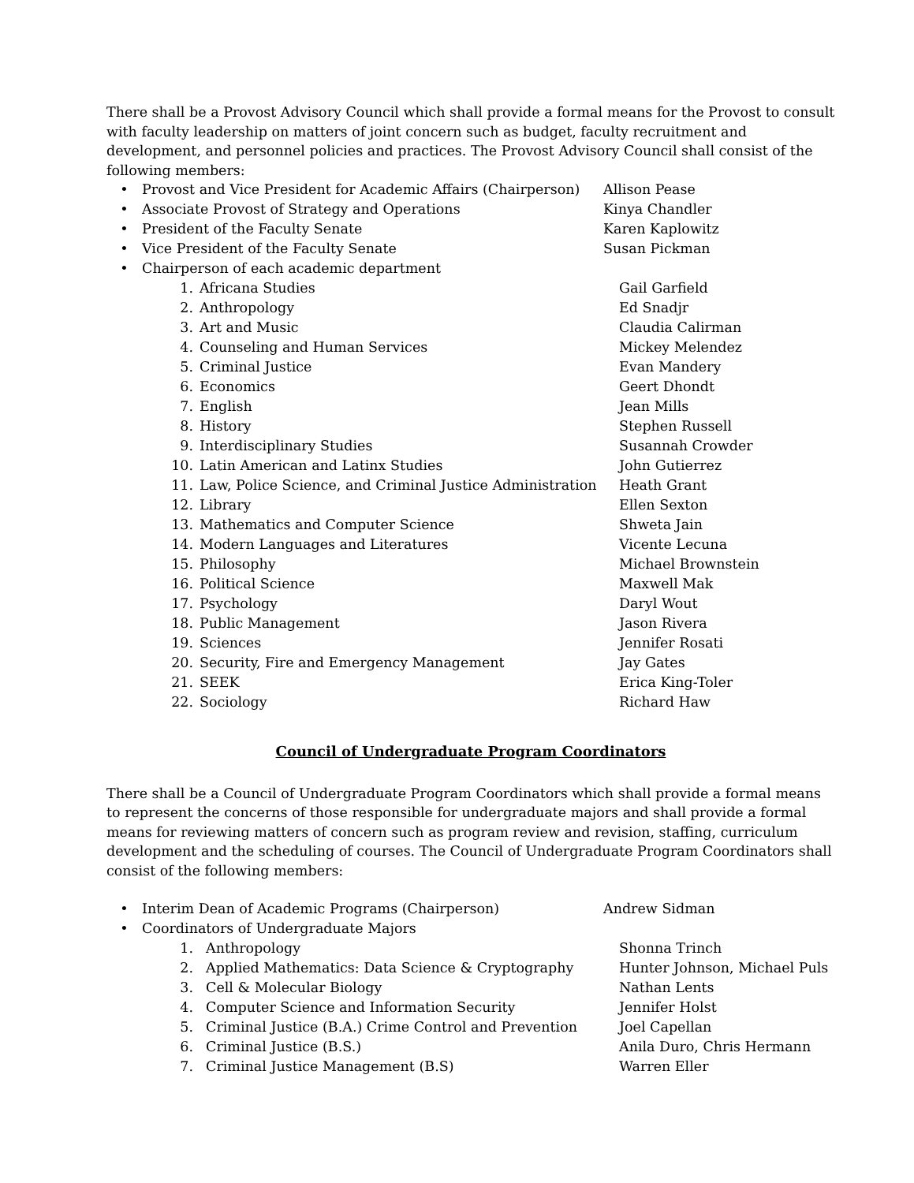There shall be a Provost Advisory Council which shall provide a formal means for the Provost to consult with faculty leadership on matters of joint concern such as budget, faculty recruitment and development, and personnel policies and practices. The Provost Advisory Council shall consist of the following members:
• Provost and Vice President for Academic Affairs (Chairperson) Allison Pease
• Associate Provost of Strategy and Operations Kinya Chandler
• President of the Faculty Senate Karen Kaplowitz
• Vice President of the Faculty Senate Susan Pickman
• Chairperson of each academic department
1. Africana Studies Gail Garfield
2. Anthropology Ed Snadjr
3. Art and Music Claudia Calirman
4. Counseling and Human Services Mickey Melendez
5. Criminal Justice Evan Mandery
6. Economics Geert Dhondt
7. English Jean Mills
8. History Stephen Russell
9. Interdisciplinary Studies Susannah Crowder
10. Latin American and Latinx Studies John Gutierrez
11. Law, Police Science, and Criminal Justice Administration Heath Grant
12. Library Ellen Sexton
13. Mathematics and Computer Science Shweta Jain
14. Modern Languages and Literatures Vicente Lecuna
15. Philosophy Michael Brownstein
16. Political Science Maxwell Mak
17. Psychology Daryl Wout
18. Public Management Jason Rivera
19. Sciences Jennifer Rosati
20. Security, Fire and Emergency Management Jay Gates
21. SEEK Erica King-Toler
22. Sociology Richard Haw
Council of Undergraduate Program Coordinators
There shall be a Council of Undergraduate Program Coordinators which shall provide a formal means to represent the concerns of those responsible for undergraduate majors and shall provide a formal means for reviewing matters of concern such as program review and revision, staffing, curriculum development and the scheduling of courses. The Council of Undergraduate Program Coordinators shall consist of the following members:
• Interim Dean of Academic Programs (Chairperson) Andrew Sidman
• Coordinators of Undergraduate Majors
1. Anthropology Shonna Trinch
2. Applied Mathematics: Data Science & Cryptography Hunter Johnson, Michael Puls
3. Cell & Molecular Biology Nathan Lents
4. Computer Science and Information Security Jennifer Holst
5. Criminal Justice (B.A.) Crime Control and Prevention Joel Capellan
6. Criminal Justice (B.S.) Anila Duro, Chris Hermann
7. Criminal Justice Management (B.S) Warren Eller